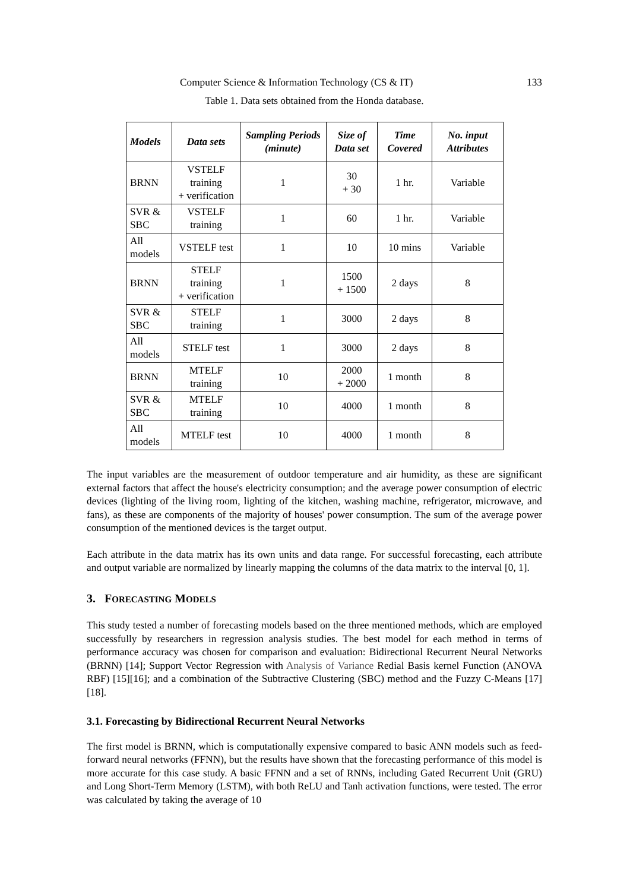Computer Science & Information Technology (CS & IT) 133
Table 1. Data sets obtained from the Honda database.
| Models | Data sets | Sampling Periods (minute) | Size of Data set | Time Covered | No. input Attributes |
| --- | --- | --- | --- | --- | --- |
| BRNN | VSTELF training + verification | 1 | 30 + 30 | 1 hr. | Variable |
| SVR & SBC | VSTELF training | 1 | 60 | 1 hr. | Variable |
| All models | VSTELF test | 1 | 10 | 10 mins | Variable |
| BRNN | STELF training + verification | 1 | 1500 + 1500 | 2 days | 8 |
| SVR & SBC | STELF training | 1 | 3000 | 2 days | 8 |
| All models | STELF test | 1 | 3000 | 2 days | 8 |
| BRNN | MTELF training | 10 | 2000 + 2000 | 1 month | 8 |
| SVR & SBC | MTELF training | 10 | 4000 | 1 month | 8 |
| All models | MTELF test | 10 | 4000 | 1 month | 8 |
The input variables are the measurement of outdoor temperature and air humidity, as these are significant external factors that affect the house's electricity consumption; and the average power consumption of electric devices (lighting of the living room, lighting of the kitchen, washing machine, refrigerator, microwave, and fans), as these are components of the majority of houses' power consumption. The sum of the average power consumption of the mentioned devices is the target output.
Each attribute in the data matrix has its own units and data range. For successful forecasting, each attribute and output variable are normalized by linearly mapping the columns of the data matrix to the interval [0, 1].
3. FORECASTING MODELS
This study tested a number of forecasting models based on the three mentioned methods, which are employed successfully by researchers in regression analysis studies. The best model for each method in terms of performance accuracy was chosen for comparison and evaluation: Bidirectional Recurrent Neural Networks (BRNN) [14]; Support Vector Regression with Analysis of Variance Redial Basis kernel Function (ANOVA RBF) [15][16]; and a combination of the Subtractive Clustering (SBC) method and the Fuzzy C-Means [17][18].
3.1. Forecasting by Bidirectional Recurrent Neural Networks
The first model is BRNN, which is computationally expensive compared to basic ANN models such as feed-forward neural networks (FFNN), but the results have shown that the forecasting performance of this model is more accurate for this case study. A basic FFNN and a set of RNNs, including Gated Recurrent Unit (GRU) and Long Short-Term Memory (LSTM), with both ReLU and Tanh activation functions, were tested. The error was calculated by taking the average of 10